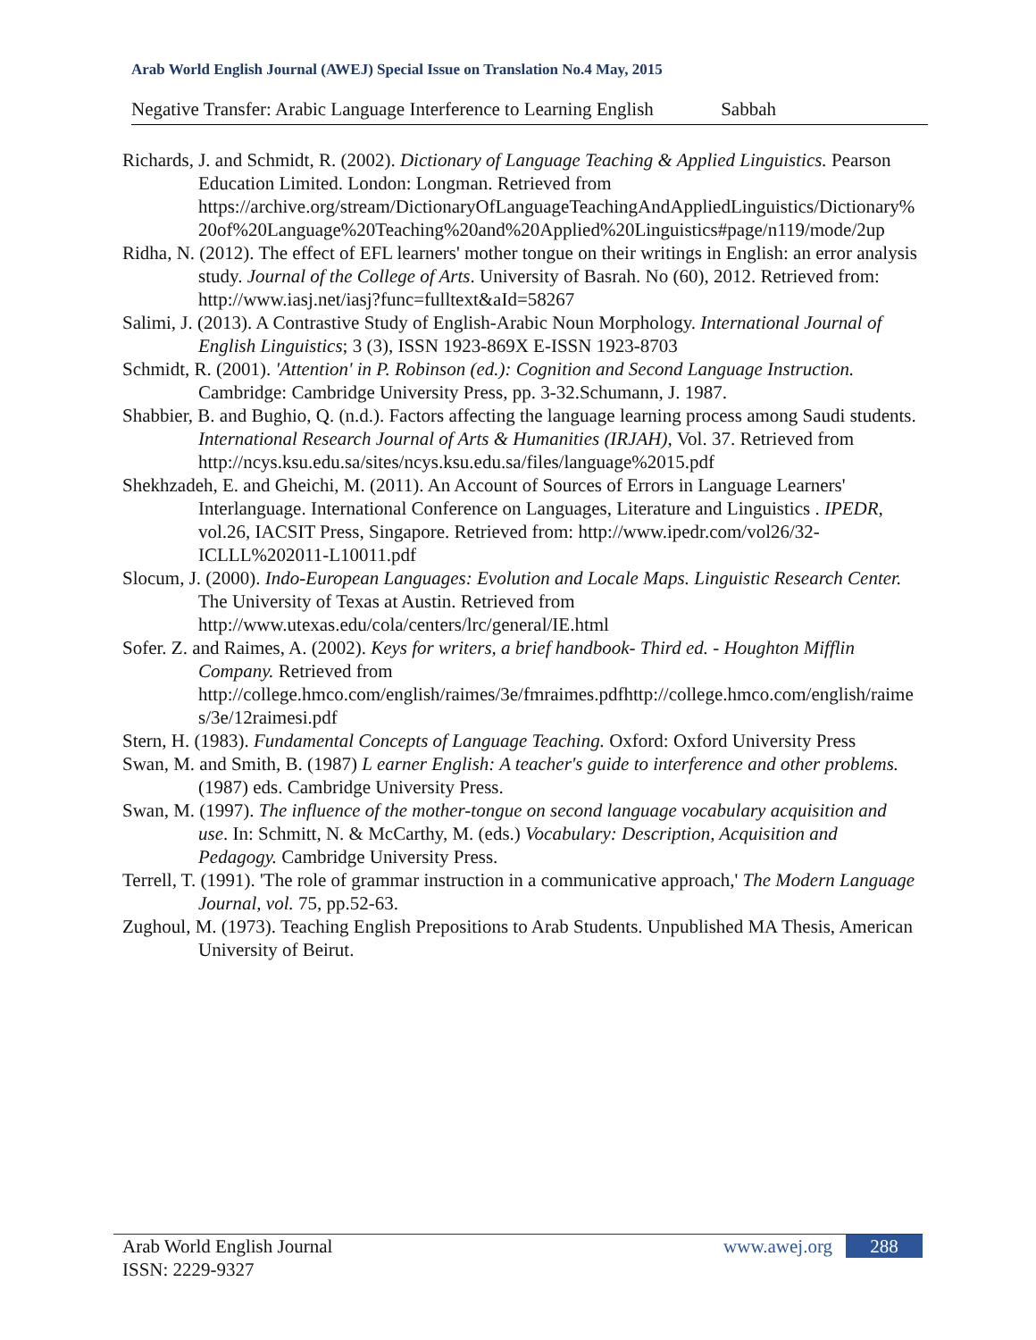Arab World English Journal (AWEJ) Special Issue on Translation No.4 May, 2015
Negative Transfer: Arabic Language Interference to Learning English Sabbah
Richards, J. and Schmidt, R. (2002). Dictionary of Language Teaching & Applied Linguistics. Pearson Education Limited. London: Longman. Retrieved from https://archive.org/stream/DictionaryOfLanguageTeachingAndAppliedLinguistics/Dictionary%20of%20Language%20Teaching%20and%20Applied%20Linguistics#page/n119/mode/2up
Ridha, N. (2012). The effect of EFL learners' mother tongue on their writings in English: an error analysis study. Journal of the College of Arts. University of Basrah. No (60), 2012. Retrieved from: http://www.iasj.net/iasj?func=fulltext&aId=58267
Salimi, J. (2013). A Contrastive Study of English-Arabic Noun Morphology. International Journal of English Linguistics; 3 (3), ISSN 1923-869X E-ISSN 1923-8703
Schmidt, R. (2001). 'Attention' in P. Robinson (ed.): Cognition and Second Language Instruction. Cambridge: Cambridge University Press, pp. 3-32.Schumann, J. 1987.
Shabbier, B. and Bughio, Q. (n.d.). Factors affecting the language learning process among Saudi students. International Research Journal of Arts & Humanities (IRJAH), Vol. 37. Retrieved from http://ncys.ksu.edu.sa/sites/ncys.ksu.edu.sa/files/language%2015.pdf
Shekhzadeh, E. and Gheichi, M. (2011). An Account of Sources of Errors in Language Learners' Interlanguage. International Conference on Languages, Literature and Linguistics . IPEDR, vol.26, IACSIT Press, Singapore. Retrieved from: http://www.ipedr.com/vol26/32-ICLLL%202011-L10011.pdf
Slocum, J. (2000). Indo-European Languages: Evolution and Locale Maps. Linguistic Research Center. The University of Texas at Austin. Retrieved from http://www.utexas.edu/cola/centers/lrc/general/IE.html
Sofer. Z. and Raimes, A. (2002). Keys for writers, a brief handbook- Third ed. - Houghton Mifflin Company. Retrieved from http://college.hmco.com/english/raimes/3e/fmraimes.pdfhttp://college.hmco.com/english/raimes/3e/12raimesi.pdf
Stern, H. (1983). Fundamental Concepts of Language Teaching. Oxford: Oxford University Press
Swan, M. and Smith, B. (1987) L earner English: A teacher's guide to interference and other problems. (1987) eds. Cambridge University Press.
Swan, M. (1997). The influence of the mother-tongue on second language vocabulary acquisition and use. In: Schmitt, N. & McCarthy, M. (eds.) Vocabulary: Description, Acquisition and Pedagogy. Cambridge University Press.
Terrell, T. (1991). 'The role of grammar instruction in a communicative approach,' The Modern Language Journal, vol. 75, pp.52-63.
Zughoul, M. (1973). Teaching English Prepositions to Arab Students. Unpublished MA Thesis, American University of Beirut.
Arab World English Journal
ISSN: 2229-9327
www.awej.org 288